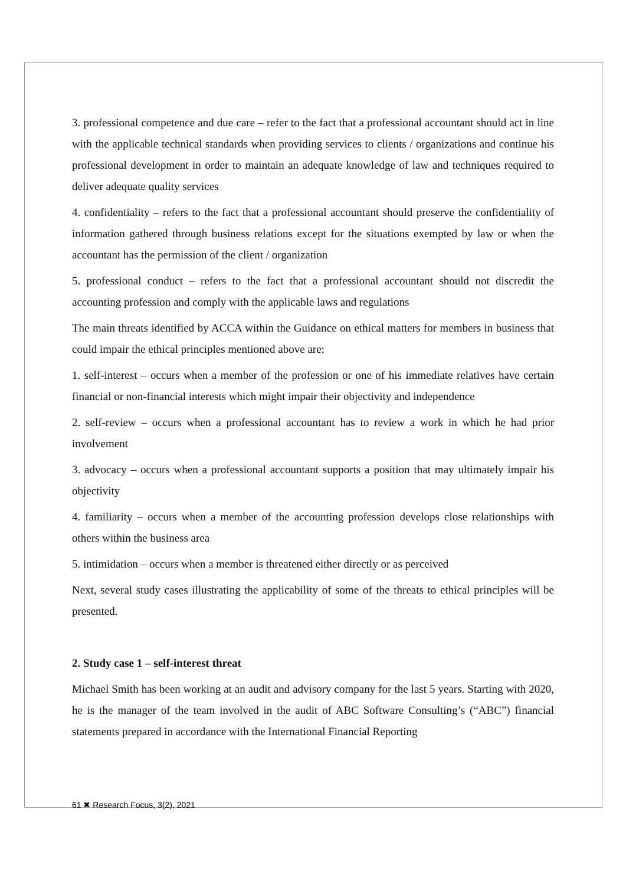3. professional competence and due care – refer to the fact that a professional accountant should act in line with the applicable technical standards when providing services to clients / organizations and continue his professional development in order to maintain an adequate knowledge of law and techniques required to deliver adequate quality services
4. confidentiality – refers to the fact that a professional accountant should preserve the confidentiality of information gathered through business relations except for the situations exempted by law or when the accountant has the permission of the client / organization
5. professional conduct – refers to the fact that a professional accountant should not discredit the accounting profession and comply with the applicable laws and regulations
The main threats identified by ACCA within the Guidance on ethical matters for members in business that could impair the ethical principles mentioned above are:
1. self-interest – occurs when a member of the profession or one of his immediate relatives have certain financial or non-financial interests which might impair their objectivity and independence
2. self-review – occurs when a professional accountant has to review a work in which he had prior involvement
3. advocacy – occurs when a professional accountant supports a position that may ultimately impair his objectivity
4. familiarity – occurs when a member of the accounting profession develops close relationships with others within the business area
5. intimidation – occurs when a member is threatened either directly or as perceived
Next, several study cases illustrating the applicability of some of the threats to ethical principles will be presented.
2. Study case 1 – self-interest threat
Michael Smith has been working at an audit and advisory company for the last 5 years. Starting with 2020, he is the manager of the team involved in the audit of ABC Software Consulting’s (“ABC”) financial statements prepared in accordance with the International Financial Reporting
61 ✖ Research Focus, 3(2), 2021